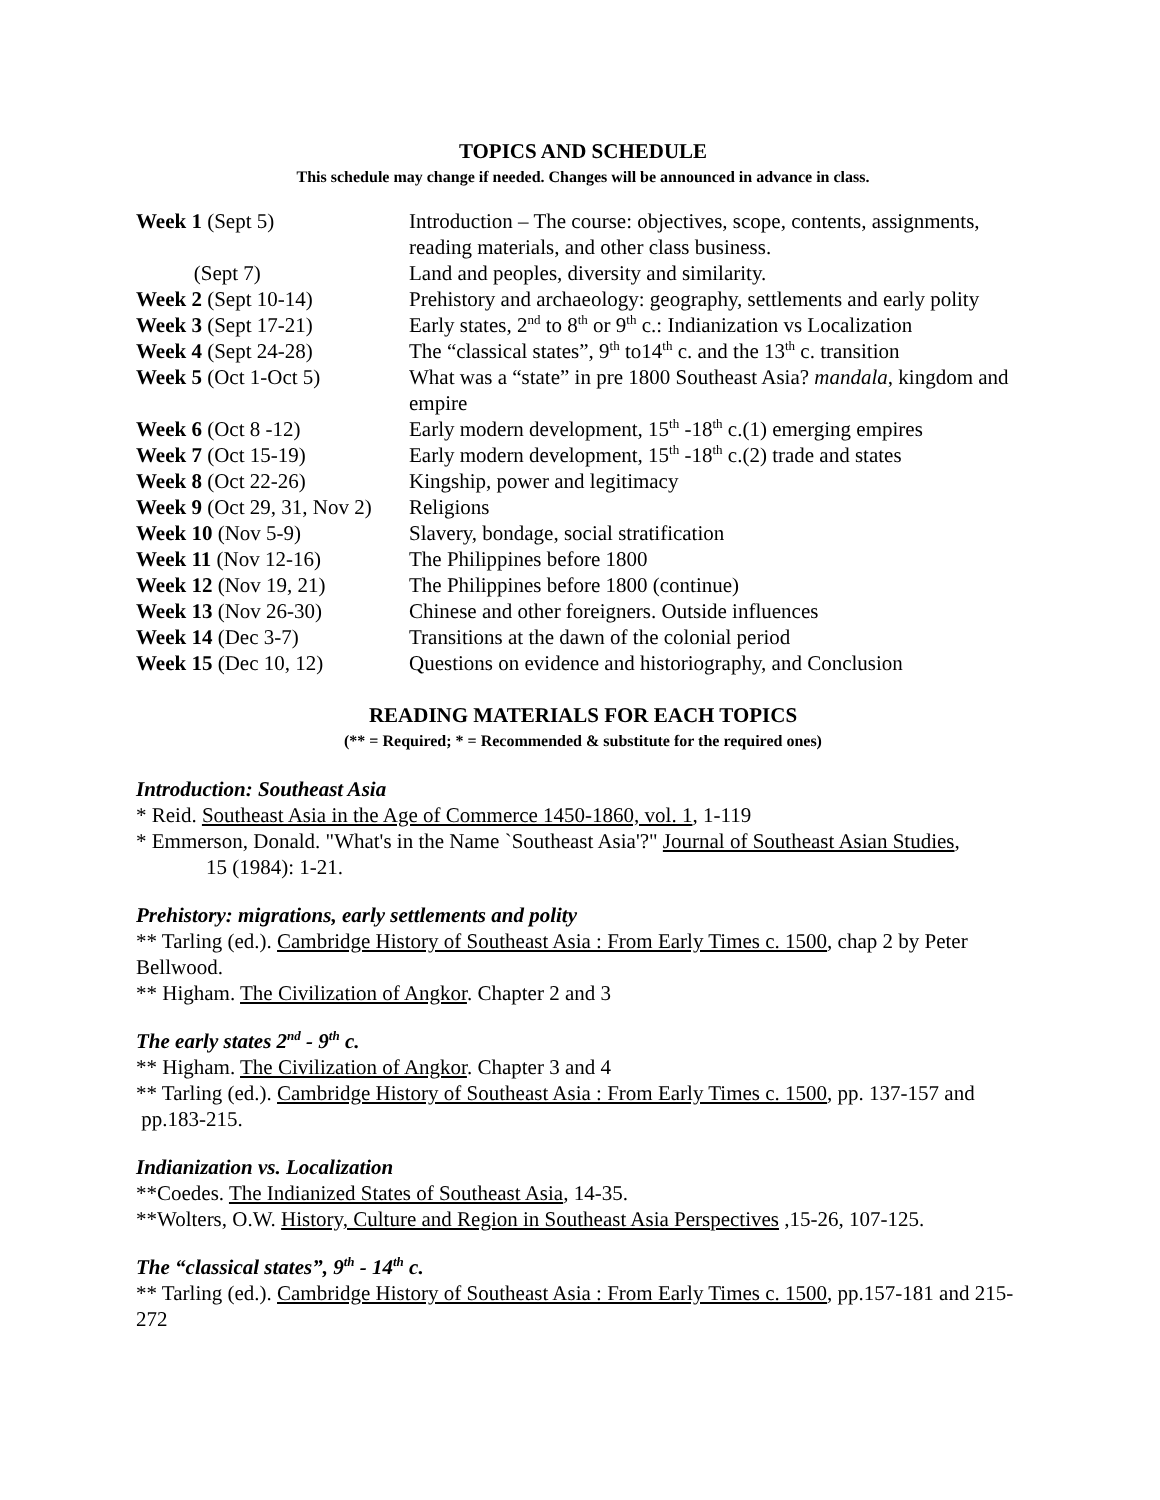TOPICS AND SCHEDULE
This schedule may change if needed. Changes will be announced in advance in class.
| Week 1 (Sept 5) | Introduction – The course: objectives, scope, contents, assignments, reading materials, and other class business. |
| (Sept 7) | Land and peoples, diversity and similarity. |
| Week 2 (Sept 10-14) | Prehistory and archaeology: geography, settlements and early polity |
| Week 3 (Sept 17-21) | Early states, 2<sup>nd</sup> to 8<sup>th</sup> or 9<sup>th</sup> c.: Indianization vs Localization |
| Week 4 (Sept 24-28) | The “classical states”, 9<sup>th</sup> to14<sup>th</sup> c. and the 13<sup>th</sup> c. transition |
| Week 5 (Oct 1-Oct 5) | What was a “state” in pre 1800 Southeast Asia? mandala , kingdom and empire |
| Week 6 (Oct 8 -12) | Early modern development, 15<sup>th</sup> -18<sup>th</sup> c.(1) emerging empires |
| Week 7 (Oct 15-19) | Early modern development, 15<sup>th</sup> -18<sup>th</sup> c.(2) trade and states |
| Week 8 (Oct 22-26) | Kingship, power and legitimacy |
| Week 9 (Oct 29, 31, Nov 2) | Religions |
| Week 10 (Nov 5-9) | Slavery, bondage, social stratification |
| Week 11 (Nov 12-16) | The Philippines before 1800 |
| Week 12 (Nov 19, 21) | The Philippines before 1800 (continue) |
| Week 13 (Nov 26-30) | Chinese and other foreigners. Outside influences |
| Week 14 (Dec 3-7) | Transitions at the dawn of the colonial period |
| Week 15 (Dec 10, 12) | Questions on evidence and historiography, and Conclusion |
READING MATERIALS FOR EACH TOPICS
(** = Required; * = Recommended & substitute for the required ones)
Introduction: Southeast Asia
* Reid. Southeast Asia in the Age of Commerce 1450-1860, vol. 1, 1-119
* Emmerson, Donald. "What's in the Name `Southeast Asia'?" Journal of Southeast Asian Studies,
15 (1984): 1-21.
Prehistory: migrations, early settlements and polity
** Tarling (ed.). Cambridge History of Southeast Asia : From Early Times c. 1500, chap 2 by Peter Bellwood.
** Higham. The Civilization of Angkor. Chapter 2 and 3
The early states 2<sup>nd</sup> - 9<sup>th</sup> c.
** Higham. The Civilization of Angkor. Chapter 3 and 4
** Tarling (ed.). Cambridge History of Southeast Asia : From Early Times c. 1500, pp. 137-157 and pp.183-215.
Indianization vs. Localization
**Coedes. The Indianized States of Southeast Asia, 14-35.
**Wolters, O.W. History, Culture and Region in Southeast Asia Perspectives ,15-26, 107-125.
The “classical states”, 9<sup>th</sup> - 14<sup>th</sup> c.
** Tarling (ed.). Cambridge History of Southeast Asia : From Early Times c. 1500, pp.157-181 and 215-272